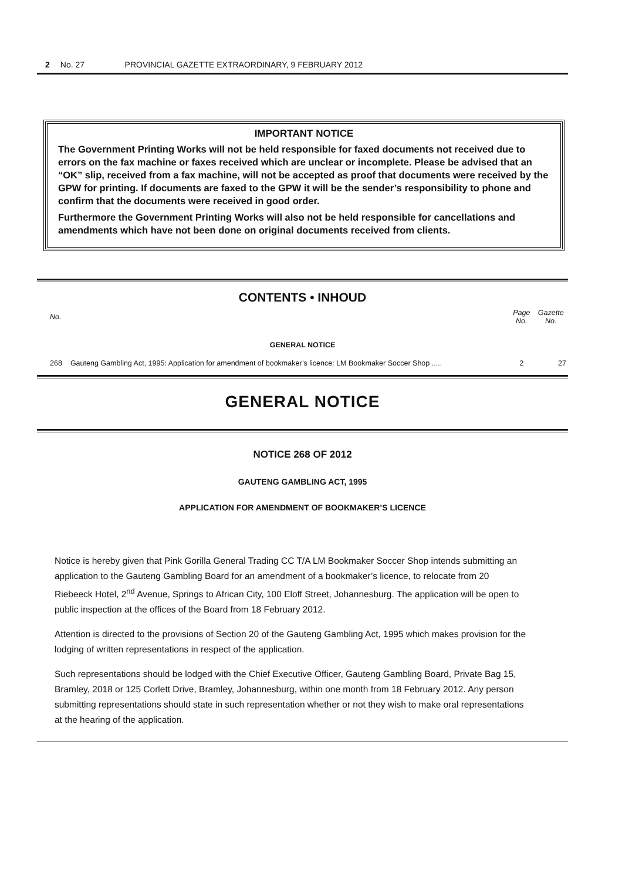2 No. 27 PROVINCIAL GAZETTE EXTRAORDINARY, 9 FEBRUARY 2012
IMPORTANT NOTICE
The Government Printing Works will not be held responsible for faxed documents not received due to errors on the fax machine or faxes received which are unclear or incomplete. Please be advised that an “OK” slip, received from a fax machine, will not be accepted as proof that documents were received by the GPW for printing. If documents are faxed to the GPW it will be the sender’s responsibility to phone and confirm that the documents were received in good order.
Furthermore the Government Printing Works will also not be held responsible for cancellations and amendments which have not been done on original documents received from clients.
CONTENTS • INHOUD
| No. | | Page No. | Gazette No. |
| --- | --- | --- | --- |
| GENERAL NOTICE | | | |
| 268 | Gauteng Gambling Act, 1995: Application for amendment of bookmaker’s licence: LM Bookmaker Soccer Shop ..... | 2 | 27 |
GENERAL NOTICE
NOTICE 268 OF 2012
GAUTENG GAMBLING ACT, 1995
APPLICATION FOR AMENDMENT OF BOOKMAKER’S LICENCE
Notice is hereby given that Pink Gorilla General Trading CC T/A LM Bookmaker Soccer Shop intends submitting an application to the Gauteng Gambling Board for an amendment of a bookmaker’s licence, to relocate from 20 Riebeeck Hotel, 2<sup>nd</sup> Avenue, Springs to African City, 100 Eloff Street, Johannesburg. The application will be open to public inspection at the offices of the Board from 18 February 2012.
Attention is directed to the provisions of Section 20 of the Gauteng Gambling Act, 1995 which makes provision for the lodging of written representations in respect of the application.
Such representations should be lodged with the Chief Executive Officer, Gauteng Gambling Board, Private Bag 15, Bramley, 2018 or 125 Corlett Drive, Bramley, Johannesburg, within one month from 18 February 2012. Any person submitting representations should state in such representation whether or not they wish to make oral representations at the hearing of the application.